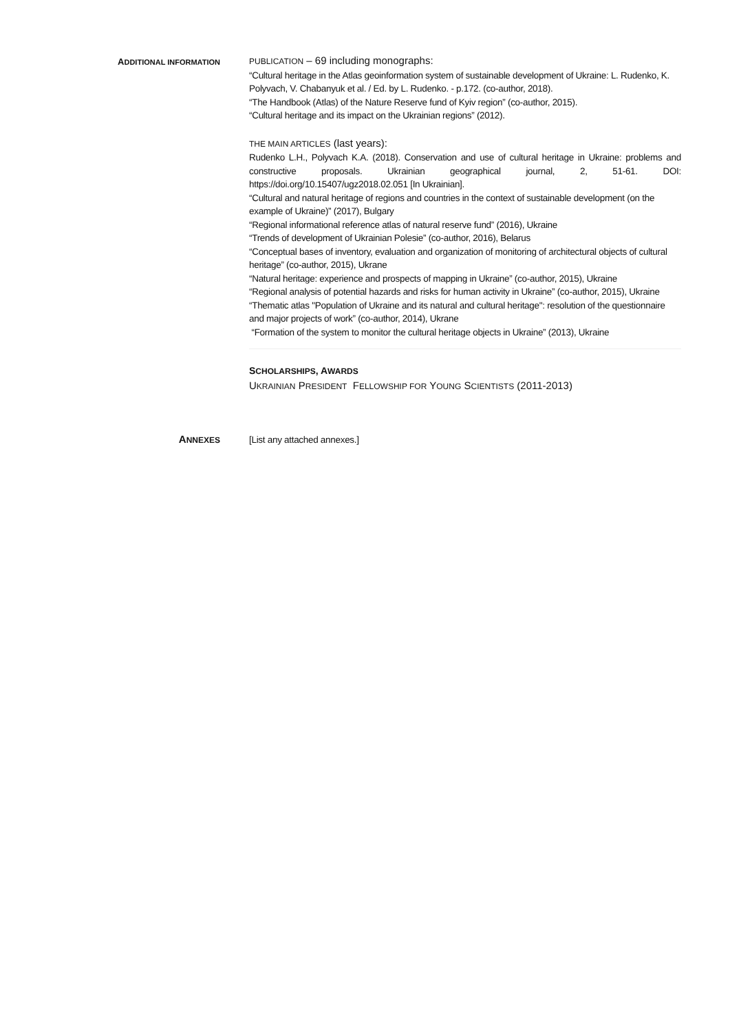ADDITIONAL INFORMATION
PUBLICATION – 69 including monographs:
“Cultural heritage in the Atlas geoinformation system of sustainable development of Ukraine: L. Rudenko, K. Polyvach, V. Chabanyuk et al. / Ed. by L. Rudenko. - p.172. (co-author, 2018).
“The Handbook (Atlas) of the Nature Reserve fund of Kyiv region” (co-author, 2015).
“Cultural heritage and its impact on the Ukrainian regions” (2012).
THE MAIN ARTICLES (last years):
Rudenko L.H., Polyvach K.A. (2018). Conservation and use of cultural heritage in Ukraine: problems and constructive proposals. Ukrainian geographical journal, 2, 51-61. DOI: https://doi.org/10.15407/ugz2018.02.051 [In Ukrainian].
“Cultural and natural heritage of regions and countries in the context of sustainable development (on the example of Ukraine)” (2017), Bulgary
“Regional informational reference atlas of natural reserve fund” (2016), Ukraine
“Trends of development of Ukrainian Polesie” (co-author, 2016), Belarus
“Conceptual bases of inventory, evaluation and organization of monitoring of architectural objects of cultural heritage” (co-author, 2015), Ukrane
“Natural heritage: experience and prospects of mapping in Ukraine” (co-author, 2015), Ukraine
“Regional analysis of potential hazards and risks for human activity in Ukraine” (co-author, 2015), Ukraine
“Thematic atlas "Population of Ukraine and its natural and cultural heritage": resolution of the questionnaire and major projects of work” (co-author, 2014), Ukrane
“Formation of the system to monitor the cultural heritage objects in Ukraine” (2013), Ukraine
SCHOLARSHIPS, AWARDS
UKRAINIAN PRESIDENT FELLOWSHIP FOR YOUNG SCIENTISTS (2011-2013)
ANNEXES
[List any attached annexes.]